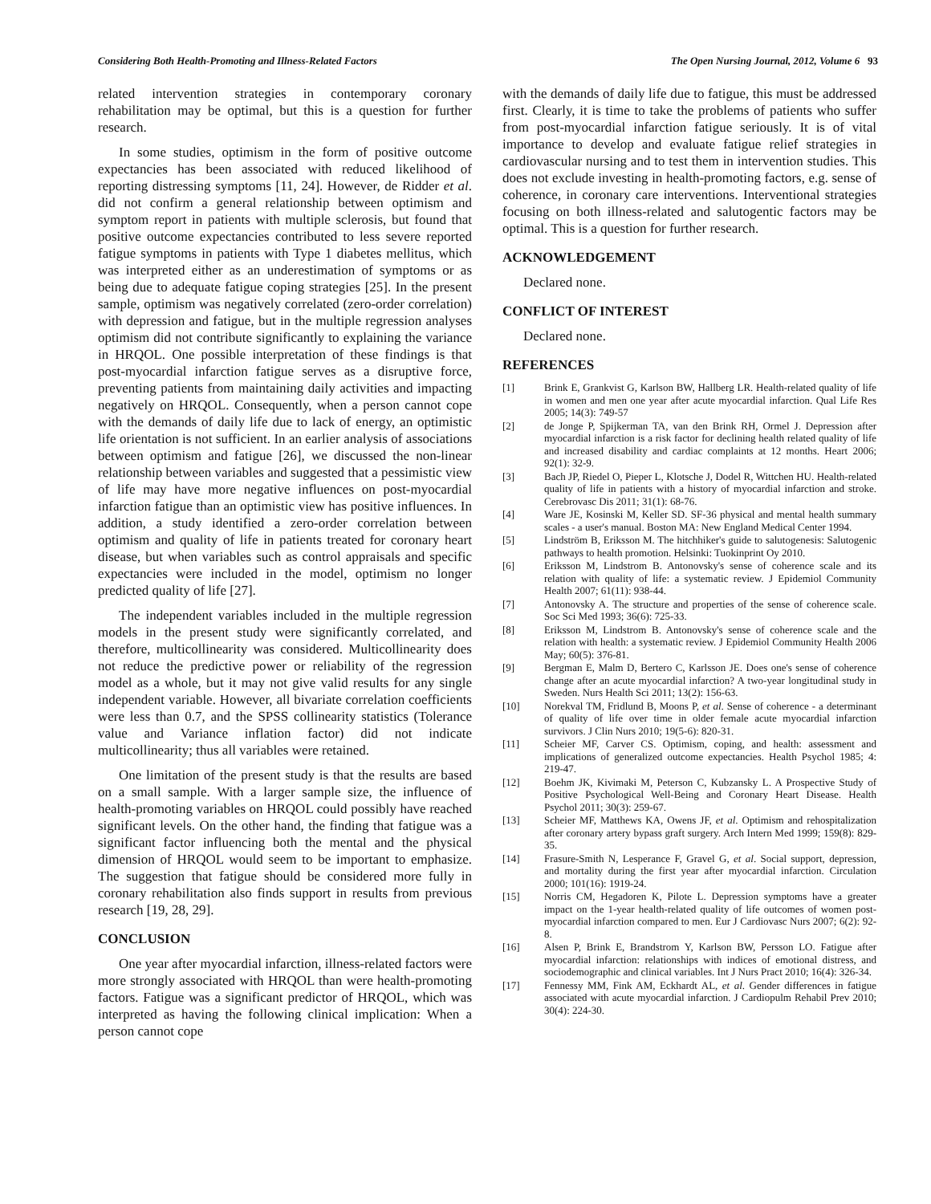Considering Both Health-Promoting and Illness-Related Factors The Open Nursing Journal, 2012, Volume 6 93
related intervention strategies in contemporary coronary rehabilitation may be optimal, but this is a question for further research.
In some studies, optimism in the form of positive outcome expectancies has been associated with reduced likelihood of reporting distressing symptoms [11, 24]. However, de Ridder et al. did not confirm a general relationship between optimism and symptom report in patients with multiple sclerosis, but found that positive outcome expectancies contributed to less severe reported fatigue symptoms in patients with Type 1 diabetes mellitus, which was interpreted either as an underestimation of symptoms or as being due to adequate fatigue coping strategies [25]. In the present sample, optimism was negatively correlated (zero-order correlation) with depression and fatigue, but in the multiple regression analyses optimism did not contribute significantly to explaining the variance in HRQOL. One possible interpretation of these findings is that post-myocardial infarction fatigue serves as a disruptive force, preventing patients from maintaining daily activities and impacting negatively on HRQOL. Consequently, when a person cannot cope with the demands of daily life due to lack of energy, an optimistic life orientation is not sufficient. In an earlier analysis of associations between optimism and fatigue [26], we discussed the non-linear relationship between variables and suggested that a pessimistic view of life may have more negative influences on post-myocardial infarction fatigue than an optimistic view has positive influences. In addition, a study identified a zero-order correlation between optimism and quality of life in patients treated for coronary heart disease, but when variables such as control appraisals and specific expectancies were included in the model, optimism no longer predicted quality of life [27].
The independent variables included in the multiple regression models in the present study were significantly correlated, and therefore, multicollinearity was considered. Multicollinearity does not reduce the predictive power or reliability of the regression model as a whole, but it may not give valid results for any single independent variable. However, all bivariate correlation coefficients were less than 0.7, and the SPSS collinearity statistics (Tolerance value and Variance inflation factor) did not indicate multicollinearity; thus all variables were retained.
One limitation of the present study is that the results are based on a small sample. With a larger sample size, the influence of health-promoting variables on HRQOL could possibly have reached significant levels. On the other hand, the finding that fatigue was a significant factor influencing both the mental and the physical dimension of HRQOL would seem to be important to emphasize. The suggestion that fatigue should be considered more fully in coronary rehabilitation also finds support in results from previous research [19, 28, 29].
CONCLUSION
One year after myocardial infarction, illness-related factors were more strongly associated with HRQOL than were health-promoting factors. Fatigue was a significant predictor of HRQOL, which was interpreted as having the following clinical implication: When a person cannot cope
with the demands of daily life due to fatigue, this must be addressed first. Clearly, it is time to take the problems of patients who suffer from post-myocardial infarction fatigue seriously. It is of vital importance to develop and evaluate fatigue relief strategies in cardiovascular nursing and to test them in intervention studies. This does not exclude investing in health-promoting factors, e.g. sense of coherence, in coronary care interventions. Interventional strategies focusing on both illness-related and salutogentic factors may be optimal. This is a question for further research.
ACKNOWLEDGEMENT
Declared none.
CONFLICT OF INTEREST
Declared none.
REFERENCES
[1] Brink E, Grankvist G, Karlson BW, Hallberg LR. Health-related quality of life in women and men one year after acute myocardial infarction. Qual Life Res 2005; 14(3): 749-57
[2] de Jonge P, Spijkerman TA, van den Brink RH, Ormel J. Depression after myocardial infarction is a risk factor for declining health related quality of life and increased disability and cardiac complaints at 12 months. Heart 2006; 92(1): 32-9.
[3] Bach JP, Riedel O, Pieper L, Klotsche J, Dodel R, Wittchen HU. Health-related quality of life in patients with a history of myocardial infarction and stroke. Cerebrovasc Dis 2011; 31(1): 68-76.
[4] Ware JE, Kosinski M, Keller SD. SF-36 physical and mental health summary scales - a user's manual. Boston MA: New England Medical Center 1994.
[5] Lindström B, Eriksson M. The hitchhiker's guide to salutogenesis: Salutogenic pathways to health promotion. Helsinki: Tuokinprint Oy 2010.
[6] Eriksson M, Lindstrom B. Antonovsky's sense of coherence scale and its relation with quality of life: a systematic review. J Epidemiol Community Health 2007; 61(11): 938-44.
[7] Antonovsky A. The structure and properties of the sense of coherence scale. Soc Sci Med 1993; 36(6): 725-33.
[8] Eriksson M, Lindstrom B. Antonovsky's sense of coherence scale and the relation with health: a systematic review. J Epidemiol Community Health 2006 May; 60(5): 376-81.
[9] Bergman E, Malm D, Bertero C, Karlsson JE. Does one's sense of coherence change after an acute myocardial infarction? A two-year longitudinal study in Sweden. Nurs Health Sci 2011; 13(2): 156-63.
[10] Norekval TM, Fridlund B, Moons P, et al. Sense of coherence - a determinant of quality of life over time in older female acute myocardial infarction survivors. J Clin Nurs 2010; 19(5-6): 820-31.
[11] Scheier MF, Carver CS. Optimism, coping, and health: assessment and implications of generalized outcome expectancies. Health Psychol 1985; 4: 219-47.
[12] Boehm JK, Kivimaki M, Peterson C, Kubzansky L. A Prospective Study of Positive Psychological Well-Being and Coronary Heart Disease. Health Psychol 2011; 30(3): 259-67.
[13] Scheier MF, Matthews KA, Owens JF, et al. Optimism and rehospitalization after coronary artery bypass graft surgery. Arch Intern Med 1999; 159(8): 829-35.
[14] Frasure-Smith N, Lesperance F, Gravel G, et al. Social support, depression, and mortality during the first year after myocardial infarction. Circulation 2000; 101(16): 1919-24.
[15] Norris CM, Hegadoren K, Pilote L. Depression symptoms have a greater impact on the 1-year health-related quality of life outcomes of women post-myocardial infarction compared to men. Eur J Cardiovasc Nurs 2007; 6(2): 92-8.
[16] Alsen P, Brink E, Brandstrom Y, Karlson BW, Persson LO. Fatigue after myocardial infarction: relationships with indices of emotional distress, and sociodemographic and clinical variables. Int J Nurs Pract 2010; 16(4): 326-34.
[17] Fennessy MM, Fink AM, Eckhardt AL, et al. Gender differences in fatigue associated with acute myocardial infarction. J Cardiopulm Rehabil Prev 2010; 30(4): 224-30.